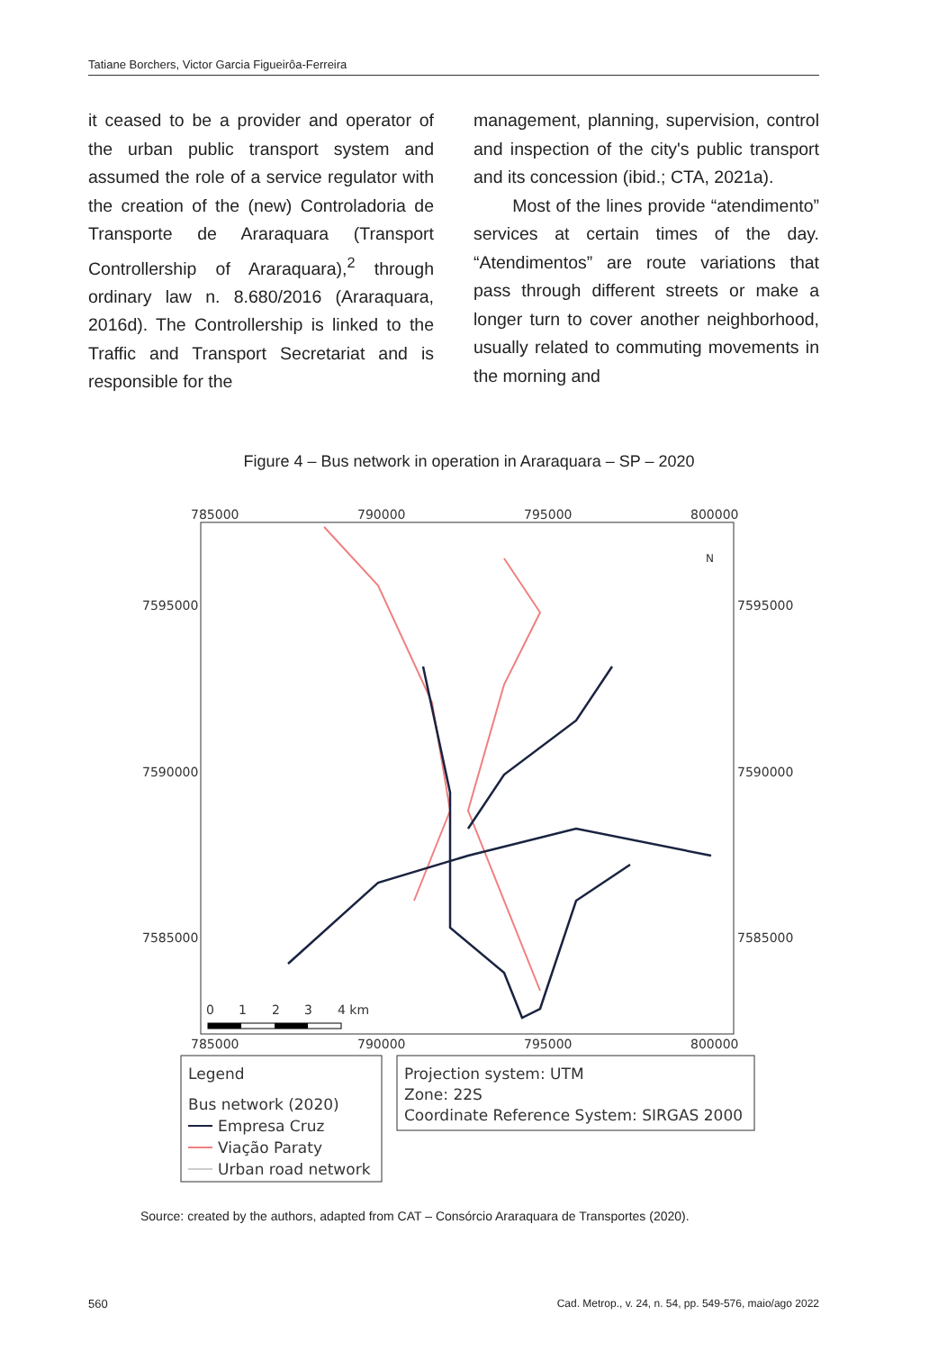Tatiane Borchers, Victor Garcia Figueirôa-Ferreira
it ceased to be a provider and operator of the urban public transport system and assumed the role of a service regulator with the creation of the (new) Controladoria de Transporte de Araraquara (Transport Controllership of Araraquara),<sup>2</sup> through ordinary law n. 8.680/2016 (Araraquara, 2016d). The Controllership is linked to the Traffic and Transport Secretariat and is responsible for the
management, planning, supervision, control and inspection of the city's public transport and its concession (ibid.; CTA, 2021a).
Most of the lines provide “atendimento” services at certain times of the day. “Atendimentos” are route variations that pass through different streets or make a longer turn to cover another neighborhood, usually related to commuting movements in the morning and
Figure 4 – Bus network in operation in Araraquara – SP – 2020
785000
790000
795000
800000
785000
790000
795000
800000
7595000
7590000
7585000
7595000
7590000
7585000
N
0
1
2
3
4 km
Legend
Bus network (2020)
Empresa Cruz
Viação Paraty
Urban road network
Projection system: UTM
Zone: 22S
Coordinate Reference System: SIRGAS 2000
Source: created by the authors, adapted from CAT – Consórcio Araraquara de Transportes (2020).
560
Cad. Metrop., v. 24, n. 54, pp. 549-576, maio/ago 2022